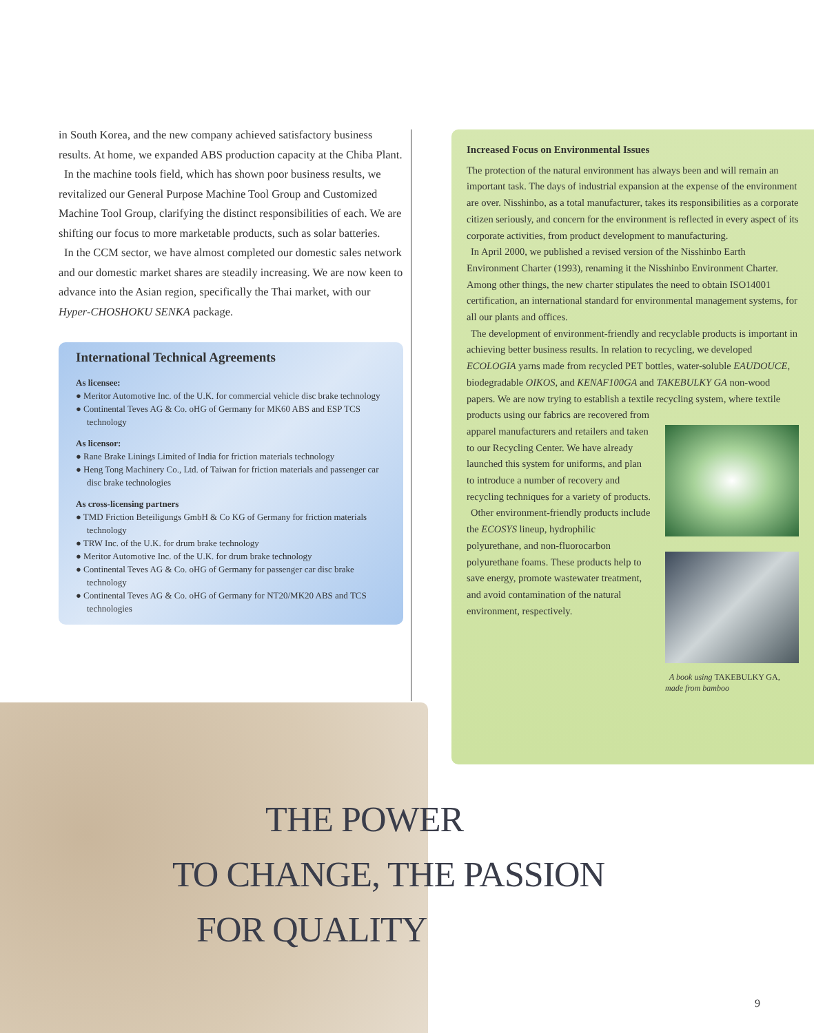in South Korea, and the new company achieved satisfactory business results. At home, we expanded ABS production capacity at the Chiba Plant.
In the machine tools field, which has shown poor business results, we revitalized our General Purpose Machine Tool Group and Customized Machine Tool Group, clarifying the distinct responsibilities of each. We are shifting our focus to more marketable products, such as solar batteries.
In the CCM sector, we have almost completed our domestic sales network and our domestic market shares are steadily increasing. We are now keen to advance into the Asian region, specifically the Thai market, with our Hyper-CHOSHOKU SENKA package.
International Technical Agreements
As licensee:
● Meritor Automotive Inc. of the U.K. for commercial vehicle disc brake technology
● Continental Teves AG & Co. oHG of Germany for MK60 ABS and ESP TCS technology
As licensor:
● Rane Brake Linings Limited of India for friction materials technology
● Heng Tong Machinery Co., Ltd. of Taiwan for friction materials and passenger car disc brake technologies
As cross-licensing partners
● TMD Friction Beteiligungs GmbH & Co KG of Germany for friction materials technology
● TRW Inc. of the U.K. for drum brake technology
● Meritor Automotive Inc. of the U.K. for drum brake technology
● Continental Teves AG & Co. oHG of Germany for passenger car disc brake technology
● Continental Teves AG & Co. oHG of Germany for NT20/MK20 ABS and TCS technologies
Increased Focus on Environmental Issues
The protection of the natural environment has always been and will remain an important task. The days of industrial expansion at the expense of the environment are over. Nisshinbo, as a total manufacturer, takes its responsibilities as a corporate citizen seriously, and concern for the environment is reflected in every aspect of its corporate activities, from product development to manufacturing.
In April 2000, we published a revised version of the Nisshinbo Earth Environment Charter (1993), renaming it the Nisshinbo Environment Charter. Among other things, the new charter stipulates the need to obtain ISO14001 certification, an international standard for environmental management systems, for all our plants and offices.
The development of environment-friendly and recyclable products is important in achieving better business results. In relation to recycling, we developed ECOLOGIA yarns made from recycled PET bottles, water-soluble EAUDOUCE, biodegradable OIKOS, and KENAF100GA and TAKEBULKY GA non-wood papers. We are now trying to establish a textile recycling system, where textile products using our fabrics are recovered from A book using TAKEBULKY GA, made from bamboo apparel manufacturers and retailers and taken to our Recycling Center. We have already launched this system for uniforms, and plan to introduce a number of recovery and recycling techniques for a variety of products.
Other environment-friendly products include the ECOSYS lineup, hydrophilic polyurethane, and non-fluorocarbon polyurethane foams. These products help to save energy, promote wastewater treatment, and avoid contamination of the natural environment, respectively.
THE POWER
TO CHANGE, THE PASSION
FOR QUALITY
9